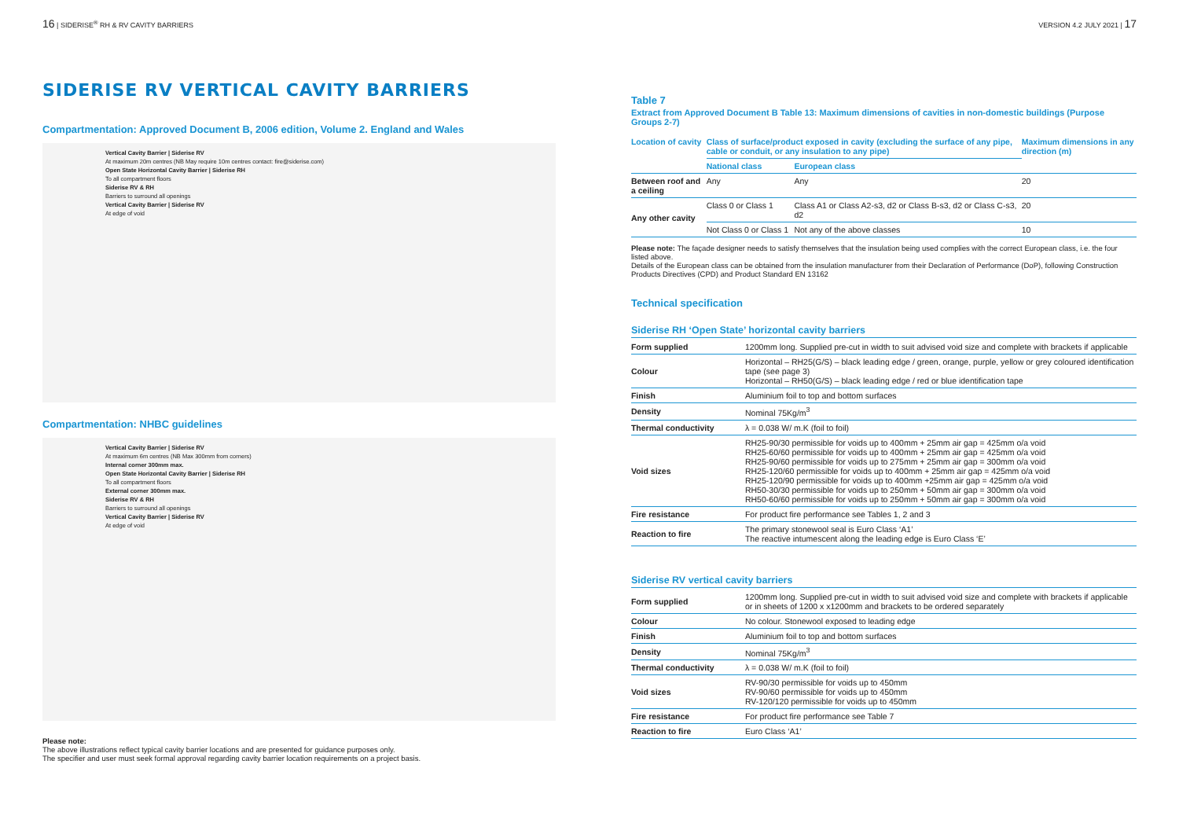16 | SIDERISE<sup>®</sup> RH & RV CAVITY BARRIERS
SIDERISE RV VERTICAL CAVITY BARRIERS
Compartmentation: Approved Document B, 2006 edition, Volume 2. England and Wales
Vertical Cavity Barrier | Siderise RV
At maximum 20m centres (NB May require 10m centres contact: fire@siderise.com)
Open State Horizontal Cavity Barrier | Siderise RH
To all compartment floors
Siderise RV & RH
Barriers to surround all openings
Vertical Cavity Barrier | Siderise RV
At edge of void
Compartmentation: NHBC guidelines
Vertical Cavity Barrier | Siderise RV
At maximum 6m centres (NB Max 300mm from corners)
Internal corner 300mm max.
Open State Horizontal Cavity Barrier | Siderise RH
To all compartment floors
External corner 300mm max.
Siderise RV & RH
Barriers to surround all openings
Vertical Cavity Barrier | Siderise RV
At edge of void
Please note:
The above illustrations reflect typical cavity barrier locations and are presented for guidance purposes only.
The specifier and user must seek formal approval regarding cavity barrier location requirements on a project basis.
VERSION 4.2 JULY 2021 | 17
Table 7
Extract from Approved Document B Table 13: Maximum dimensions of cavities in non-domestic buildings (Purpose Groups 2-7)
| Location of cavity | Class of surface/product exposed in cavity (excluding the surface of any pipe, cable or conduit, or any insulation to any pipe) | | Maximum dimensions in any direction (m) |
| --- | --- | --- | --- |
| | National class | European class | |
| Between roof and a ceiling | Any | Any | 20 |
| Any other cavity | Class 0 or Class 1 | Class A1 or Class A2-s3, d2 or Class B-s3, d2 or Class C-s3, d2 | 20 |
| | Not Class 0 or Class 1 | Not any of the above classes | 10 |
Please note: The façade designer needs to satisfy themselves that the insulation being used complies with the correct European class, i.e. the four listed above.
Details of the European class can be obtained from the insulation manufacturer from their Declaration of Performance (DoP), following Construction Products Directives (CPD) and Product Standard EN 13162
Technical specification
Siderise RH ‘Open State’ horizontal cavity barriers
| Form supplied | 1200mm long. Supplied pre-cut in width to suit advised void size and complete with brackets if applicable |
| Colour | Horizontal – RH25(G/S) – black leading edge / green, orange, purple, yellow or grey coloured identification tape (see page 3) Horizontal – RH50(G/S) – black leading edge / red or blue identification tape |
| Finish | Aluminium foil to top and bottom surfaces |
| Density | Nominal 75Kg/m<sup>3</sup> |
| Thermal conductivity | λ = 0.038 W/ m.K (foil to foil) |
| Void sizes | RH25-90/30 permissible for voids up to 400mm + 25mm air gap = 425mm o/a void RH25-60/60 permissible for voids up to 400mm + 25mm air gap = 425mm o/a void RH25-90/60 permissible for voids up to 275mm + 25mm air gap = 300mm o/a void RH25-120/60 permissible for voids up to 400mm + 25mm air gap = 425mm o/a void RH25-120/90 permissible for voids up to 400mm +25mm air gap = 425mm o/a void RH50-30/30 permissible for voids up to 250mm + 50mm air gap = 300mm o/a void RH50-60/60 permissible for voids up to 250mm + 50mm air gap = 300mm o/a void |
| Fire resistance | For product fire performance see Tables 1, 2 and 3 |
| Reaction to fire | The primary stonewool seal is Euro Class ‘A1’ The reactive intumescent along the leading edge is Euro Class ‘E’ |
Siderise RV vertical cavity barriers
| Form supplied | 1200mm long. Supplied pre-cut in width to suit advised void size and complete with brackets if applicable or in sheets of 1200 x x1200mm and brackets to be ordered separately |
| Colour | No colour. Stonewool exposed to leading edge |
| Finish | Aluminium foil to top and bottom surfaces |
| Density | Nominal 75Kg/m<sup>3</sup> |
| Thermal conductivity | λ = 0.038 W/ m.K (foil to foil) |
| Void sizes | RV-90/30 permissible for voids up to 450mm RV-90/60 permissible for voids up to 450mm RV-120/120 permissible for voids up to 450mm |
| Fire resistance | For product fire performance see Table 7 |
| Reaction to fire | Euro Class ‘A1’ |